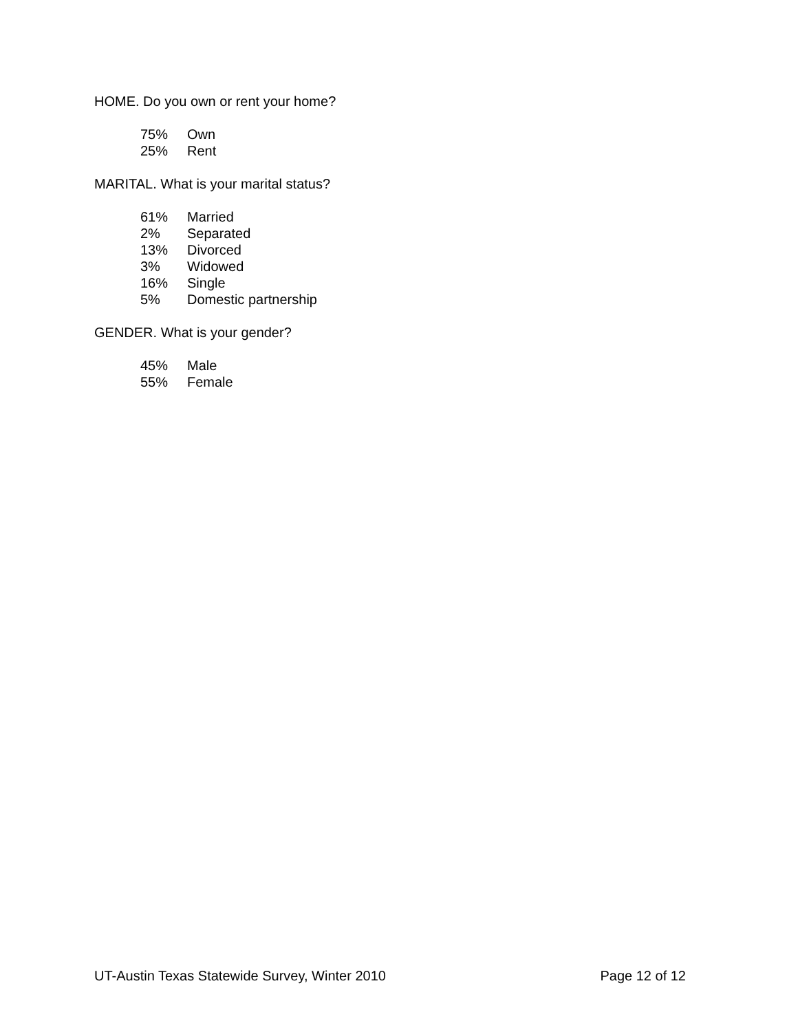HOME. Do you own or rent your home?
| 75% | Own |
| 25% | Rent |
MARITAL. What is your marital status?
| 61% | Married |
| 2% | Separated |
| 13% | Divorced |
| 3% | Widowed |
| 16% | Single |
| 5% | Domestic partnership |
GENDER. What is your gender?
| 45% | Male |
| 55% | Female |
UT-Austin Texas Statewide Survey, Winter 2010 Page 12 of 12